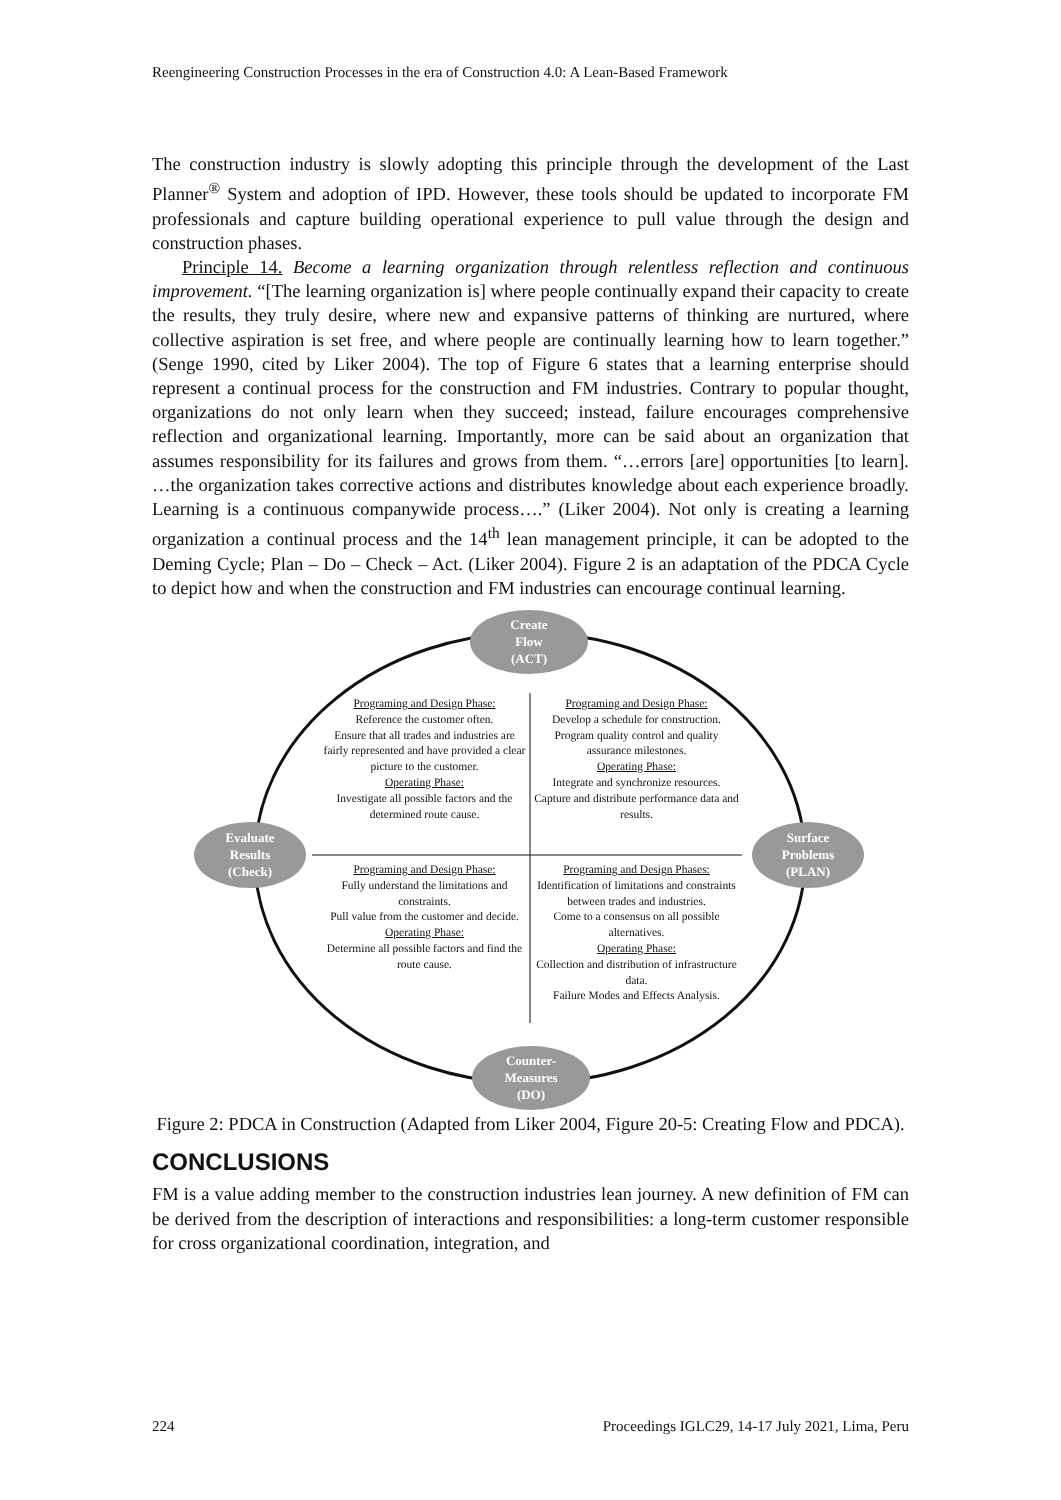Reengineering Construction Processes in the era of Construction 4.0: A Lean-Based Framework
The construction industry is slowly adopting this principle through the development of the Last Planner<sup>®</sup> System and adoption of IPD. However, these tools should be updated to incorporate FM professionals and capture building operational experience to pull value through the design and construction phases.
Principle 14. Become a learning organization through relentless reflection and continuous improvement. “[The learning organization is] where people continually expand their capacity to create the results, they truly desire, where new and expansive patterns of thinking are nurtured, where collective aspiration is set free, and where people are continually learning how to learn together.” (Senge 1990, cited by Liker 2004). The top of Figure 6 states that a learning enterprise should represent a continual process for the construction and FM industries. Contrary to popular thought, organizations do not only learn when they succeed; instead, failure encourages comprehensive reflection and organizational learning. Importantly, more can be said about an organization that assumes responsibility for its failures and grows from them. “…errors [are] opportunities [to learn]. …the organization takes corrective actions and distributes knowledge about each experience broadly. Learning is a continuous companywide process….” (Liker 2004). Not only is creating a learning organization a continual process and the 14<sup>th</sup> lean management principle, it can be adopted to the Deming Cycle; Plan – Do – Check – Act. (Liker 2004). Figure 2 is an adaptation of the PDCA Cycle to depict how and when the construction and FM industries can encourage continual learning.
Create
Flow
(ACT)
Evaluate
Results
(Check)
Surface
Problems
(PLAN)
Counter-
Measures
(DO)
Programing and Design Phase:
Reference the customer often.
Ensure that all trades and industries are fairly represented and have provided a clear picture to the customer.
Operating Phase:
Investigate all possible factors and the determined route cause.
Programing and Design Phase:
Develop a schedule for construction.
Program quality control and quality assurance milestones.
Operating Phase:
Integrate and synchronize resources.
Capture and distribute performance data and results.
Programing and Design Phase:
Fully understand the limitations and constraints.
Pull value from the customer and decide.
Operating Phase:
Determine all possible factors and find the route cause.
Programing and Design Phases:
Identification of limitations and constraints between trades and industries.
Come to a consensus on all possible alternatives.
Operating Phase:
Collection and distribution of infrastructure data.
Failure Modes and Effects Analysis.
Figure 2: PDCA in Construction (Adapted from Liker 2004, Figure 20-5: Creating Flow and PDCA).
CONCLUSIONS
FM is a value adding member to the construction industries lean journey. A new definition of FM can be derived from the description of interactions and responsibilities: a long-term customer responsible for cross organizational coordination, integration, and
224 Proceedings IGLC29, 14-17 July 2021, Lima, Peru